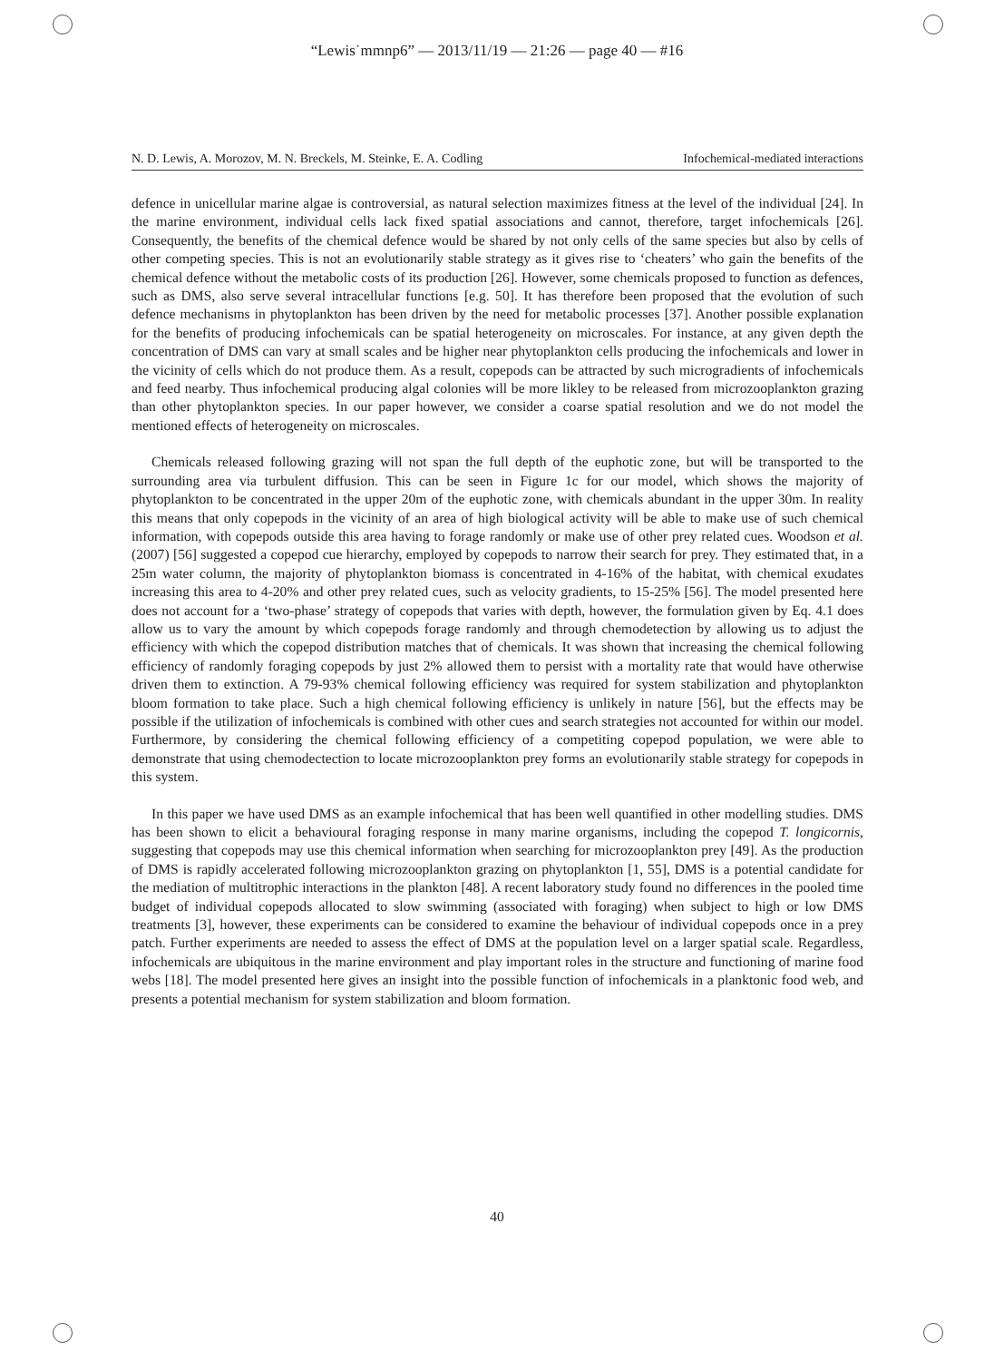“Lewis˙mmnp6” — 2013/11/19 — 21:26 — page 40 — #16
N. D. Lewis, A. Morozov, M. N. Breckels, M. Steinke, E. A. Codling Infochemical-mediated interactions
defence in unicellular marine algae is controversial, as natural selection maximizes fitness at the level of the individual [24]. In the marine environment, individual cells lack fixed spatial associations and cannot, therefore, target infochemicals [26]. Consequently, the benefits of the chemical defence would be shared by not only cells of the same species but also by cells of other competing species. This is not an evolutionarily stable strategy as it gives rise to ‘cheaters’ who gain the benefits of the chemical defence without the metabolic costs of its production [26]. However, some chemicals proposed to function as defences, such as DMS, also serve several intracellular functions [e.g. 50]. It has therefore been proposed that the evolution of such defence mechanisms in phytoplankton has been driven by the need for metabolic processes [37]. Another possible explanation for the benefits of producing infochemicals can be spatial heterogeneity on microscales. For instance, at any given depth the concentration of DMS can vary at small scales and be higher near phytoplankton cells producing the infochemicals and lower in the vicinity of cells which do not produce them. As a result, copepods can be attracted by such microgradients of infochemicals and feed nearby. Thus infochemical producing algal colonies will be more likley to be released from microzooplankton grazing than other phytoplankton species. In our paper however, we consider a coarse spatial resolution and we do not model the mentioned effects of heterogeneity on microscales.
Chemicals released following grazing will not span the full depth of the euphotic zone, but will be transported to the surrounding area via turbulent diffusion. This can be seen in Figure 1c for our model, which shows the majority of phytoplankton to be concentrated in the upper 20m of the euphotic zone, with chemicals abundant in the upper 30m. In reality this means that only copepods in the vicinity of an area of high biological activity will be able to make use of such chemical information, with copepods outside this area having to forage randomly or make use of other prey related cues. Woodson et al. (2007) [56] suggested a copepod cue hierarchy, employed by copepods to narrow their search for prey. They estimated that, in a 25m water column, the majority of phytoplankton biomass is concentrated in 4-16% of the habitat, with chemical exudates increasing this area to 4-20% and other prey related cues, such as velocity gradients, to 15-25% [56]. The model presented here does not account for a ‘two-phase’ strategy of copepods that varies with depth, however, the formulation given by Eq. 4.1 does allow us to vary the amount by which copepods forage randomly and through chemodetection by allowing us to adjust the efficiency with which the copepod distribution matches that of chemicals. It was shown that increasing the chemical following efficiency of randomly foraging copepods by just 2% allowed them to persist with a mortality rate that would have otherwise driven them to extinction. A 79-93% chemical following efficiency was required for system stabilization and phytoplankton bloom formation to take place. Such a high chemical following efficiency is unlikely in nature [56], but the effects may be possible if the utilization of infochemicals is combined with other cues and search strategies not accounted for within our model. Furthermore, by considering the chemical following efficiency of a competiting copepod population, we were able to demonstrate that using chemodectection to locate microzooplankton prey forms an evolutionarily stable strategy for copepods in this system.
In this paper we have used DMS as an example infochemical that has been well quantified in other modelling studies. DMS has been shown to elicit a behavioural foraging response in many marine organisms, including the copepod T. longicornis, suggesting that copepods may use this chemical information when searching for microzooplankton prey [49]. As the production of DMS is rapidly accelerated following microzooplankton grazing on phytoplankton [1, 55], DMS is a potential candidate for the mediation of multitrophic interactions in the plankton [48]. A recent laboratory study found no differences in the pooled time budget of individual copepods allocated to slow swimming (associated with foraging) when subject to high or low DMS treatments [3], however, these experiments can be considered to examine the behaviour of individual copepods once in a prey patch. Further experiments are needed to assess the effect of DMS at the population level on a larger spatial scale. Regardless, infochemicals are ubiquitous in the marine environment and play important roles in the structure and functioning of marine food webs [18]. The model presented here gives an insight into the possible function of infochemicals in a planktonic food web, and presents a potential mechanism for system stabilization and bloom formation.
40